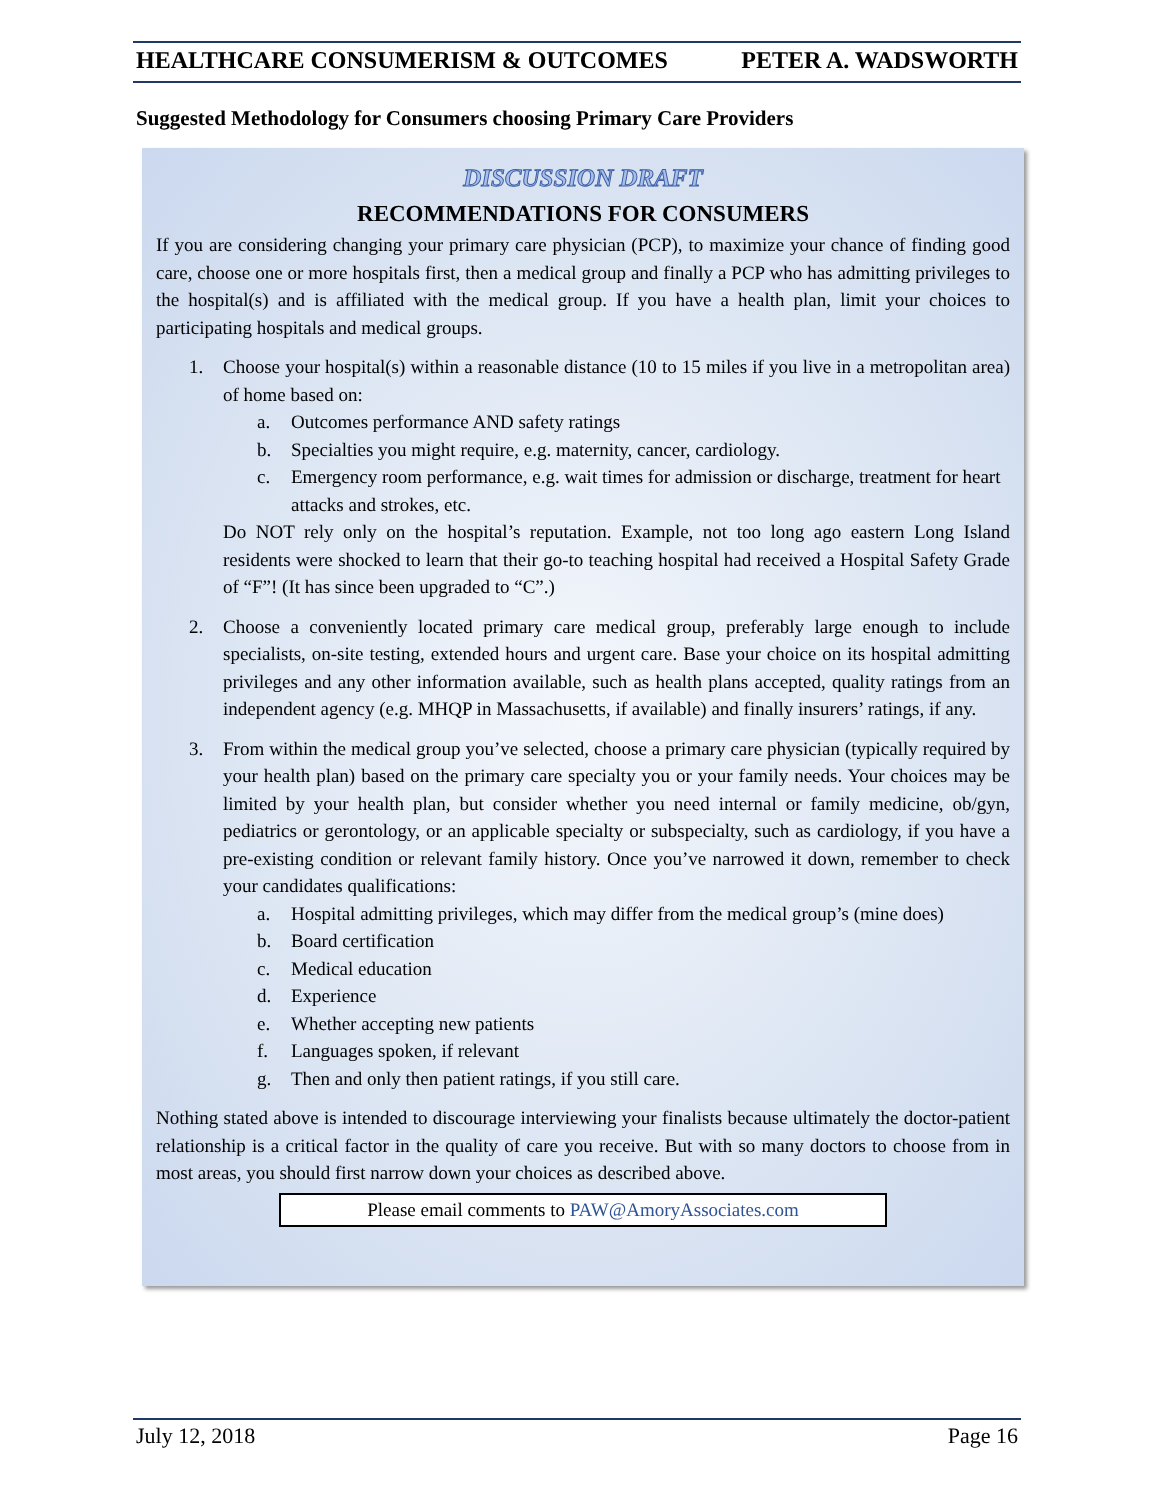HEALTHCARE CONSUMERISM & OUTCOMES PETER A. WADSWORTH
Suggested Methodology for Consumers choosing Primary Care Providers
DISCUSSION DRAFT
RECOMMENDATIONS FOR CONSUMERS
If you are considering changing your primary care physician (PCP), to maximize your chance of finding good care, choose one or more hospitals first, then a medical group and finally a PCP who has admitting privileges to the hospital(s) and is affiliated with the medical group. If you have a health plan, limit your choices to participating hospitals and medical groups.
1. Choose your hospital(s) within a reasonable distance (10 to 15 miles if you live in a metropolitan area) of home based on:
a. Outcomes performance AND safety ratings
b. Specialties you might require, e.g. maternity, cancer, cardiology.
c. Emergency room performance, e.g. wait times for admission or discharge, treatment for heart attacks and strokes, etc.
Do NOT rely only on the hospital’s reputation. Example, not too long ago eastern Long Island residents were shocked to learn that their go-to teaching hospital had received a Hospital Safety Grade of “F”! (It has since been upgraded to “C”.)
2. Choose a conveniently located primary care medical group, preferably large enough to include specialists, on-site testing, extended hours and urgent care. Base your choice on its hospital admitting privileges and any other information available, such as health plans accepted, quality ratings from an independent agency (e.g. MHQP in Massachusetts, if available) and finally insurers’ ratings, if any.
3. From within the medical group you’ve selected, choose a primary care physician (typically required by your health plan) based on the primary care specialty you or your family needs. Your choices may be limited by your health plan, but consider whether you need internal or family medicine, ob/gyn, pediatrics or gerontology, or an applicable specialty or subspecialty, such as cardiology, if you have a pre-existing condition or relevant family history. Once you’ve narrowed it down, remember to check your candidates qualifications:
a. Hospital admitting privileges, which may differ from the medical group’s (mine does)
b. Board certification
c. Medical education
d. Experience
e. Whether accepting new patients
f. Languages spoken, if relevant
g. Then and only then patient ratings, if you still care.
Nothing stated above is intended to discourage interviewing your finalists because ultimately the doctor-patient relationship is a critical factor in the quality of care you receive. But with so many doctors to choose from in most areas, you should first narrow down your choices as described above.
Please email comments to PAW@AmoryAssociates.com
July 12, 2018 Page 16